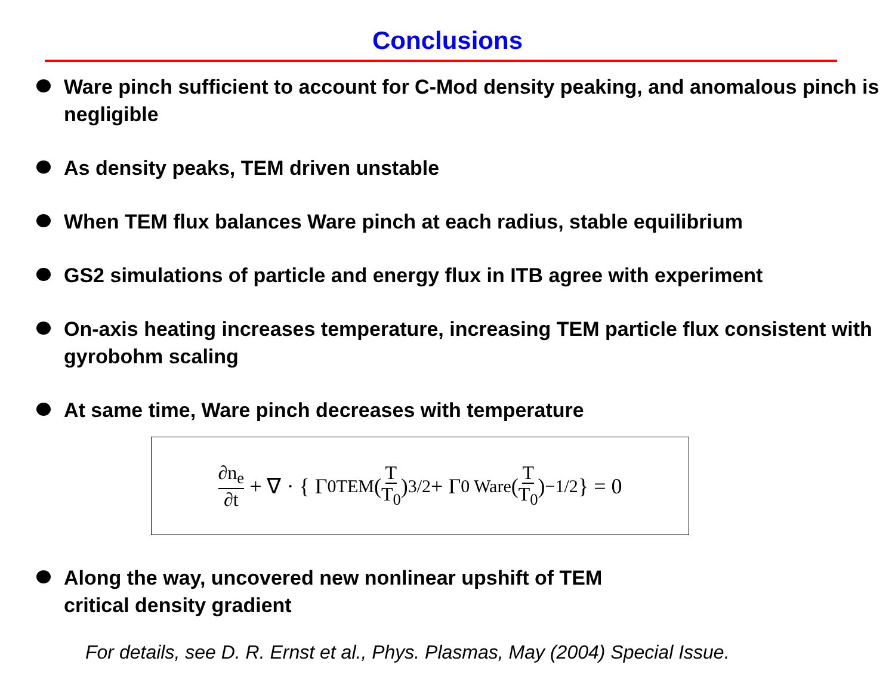Conclusions
Ware pinch sufficient to account for C-Mod density peaking, and anomalous pinch is negligible
As density peaks, TEM driven unstable
When TEM flux balances Ware pinch at each radius, stable equilibrium
GS2 simulations of particle and energy flux in ITB agree with experiment
On-axis heating increases temperature, increasing TEM particle flux consistent with gyrobohm scaling
At same time, Ware pinch decreases with temperature
∂n<sub>e</sub> ∂t + ∇ · { Γ<sub>0</sub><sup>TEM</sup> (T T<sub>0</sub>)<sup>3/2</sup> + Γ<sub>0 Ware</sub> (T T<sub>0</sub>)<sup>−1/2</sup> } = 0
Along the way, uncovered new nonlinear upshift of TEM
critical density gradient
For details, see D. R. Ernst et al., Phys. Plasmas, May (2004) Special Issue.